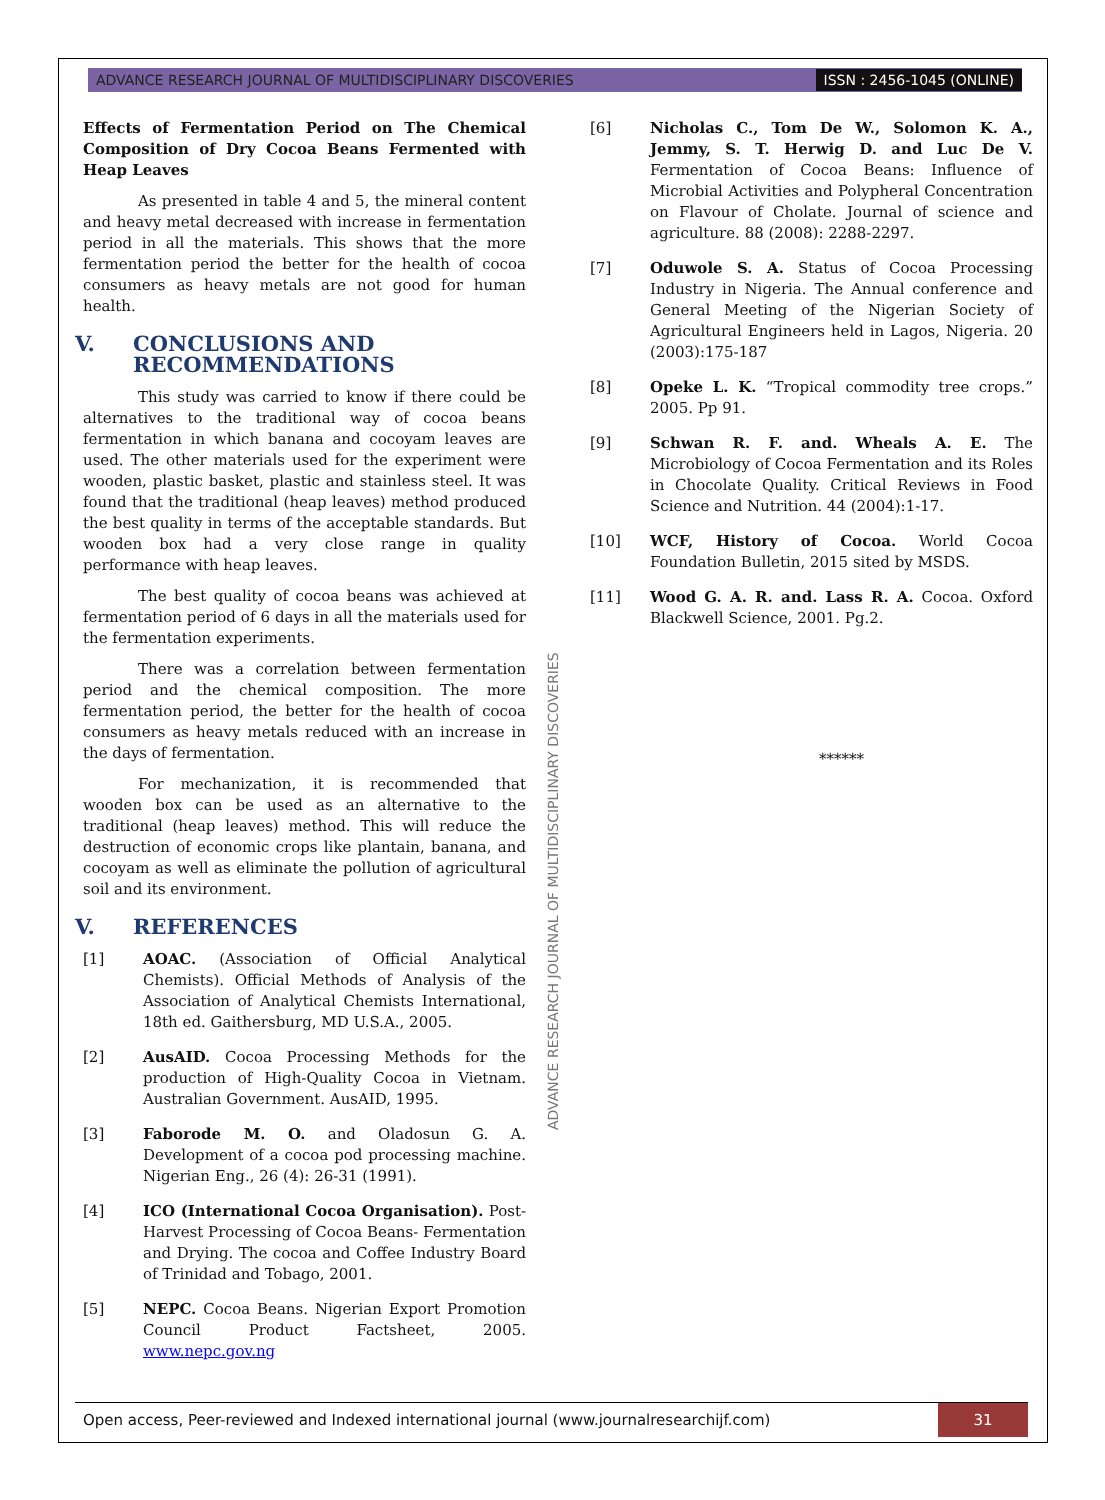ADVANCE RESEARCH JOURNAL OF MULTIDISCIPLINARY DISCOVERIES ISSN : 2456-1045 (ONLINE)
Effects of Fermentation Period on The Chemical Composition of Dry Cocoa Beans Fermented with Heap Leaves
As presented in table 4 and 5, the mineral content and heavy metal decreased with increase in fermentation period in all the materials. This shows that the more fermentation period the better for the health of cocoa consumers as heavy metals are not good for human health.
V. CONCLUSIONS AND
RECOMMENDATIONS
This study was carried to know if there could be alternatives to the traditional way of cocoa beans fermentation in which banana and cocoyam leaves are used. The other materials used for the experiment were wooden, plastic basket, plastic and stainless steel. It was found that the traditional (heap leaves) method produced the best quality in terms of the acceptable standards. But wooden box had a very close range in quality performance with heap leaves.
The best quality of cocoa beans was achieved at fermentation period of 6 days in all the materials used for the fermentation experiments.
There was a correlation between fermentation period and the chemical composition. The more fermentation period, the better for the health of cocoa consumers as heavy metals reduced with an increase in the days of fermentation.
For mechanization, it is recommended that wooden box can be used as an alternative to the traditional (heap leaves) method. This will reduce the destruction of economic crops like plantain, banana, and cocoyam as well as eliminate the pollution of agricultural soil and its environment.
V. REFERENCES
[1] AOAC. (Association of Official Analytical Chemists). Official Methods of Analysis of the Association of Analytical Chemists International, 18th ed. Gaithersburg, MD U.S.A., 2005.
[2] AusAID. Cocoa Processing Methods for the production of High-Quality Cocoa in Vietnam. Australian Government. AusAID, 1995.
[3] Faborode M. O. and Oladosun G. A. Development of a cocoa pod processing machine. Nigerian Eng., 26 (4): 26-31 (1991).
[4] ICO (International Cocoa Organisation). Post-Harvest Processing of Cocoa Beans- Fermentation and Drying. The cocoa and Coffee Industry Board of Trinidad and Tobago, 2001.
[5] NEPC. Cocoa Beans. Nigerian Export Promotion Council Product Factsheet, 2005. www.nepc.gov.ng
ADVANCE RESEARCH JOURNAL OF MULTIDISCIPLINARY DISCOVERIES
[6] Nicholas C., Tom De W., Solomon K. A., Jemmy, S. T. Herwig D. and Luc De V. Fermentation of Cocoa Beans: Influence of Microbial Activities and Polypheral Concentration on Flavour of Cholate. Journal of science and agriculture. 88 (2008): 2288-2297.
[7] Oduwole S. A. Status of Cocoa Processing Industry in Nigeria. The Annual conference and General Meeting of the Nigerian Society of Agricultural Engineers held in Lagos, Nigeria. 20 (2003):175-187
[8] Opeke L. K. “Tropical commodity tree crops.” 2005. Pp 91.
[9] Schwan R. F. and. Wheals A. E. The Microbiology of Cocoa Fermentation and its Roles in Chocolate Quality. Critical Reviews in Food Science and Nutrition. 44 (2004):1-17.
[10] WCF, History of Cocoa. World Cocoa Foundation Bulletin, 2015 sited by MSDS.
[11] Wood G. A. R. and. Lass R. A. Cocoa. Oxford Blackwell Science, 2001. Pg.2.
******
Open access, Peer-reviewed and Indexed international journal (www.journalresearchijf.com) 31